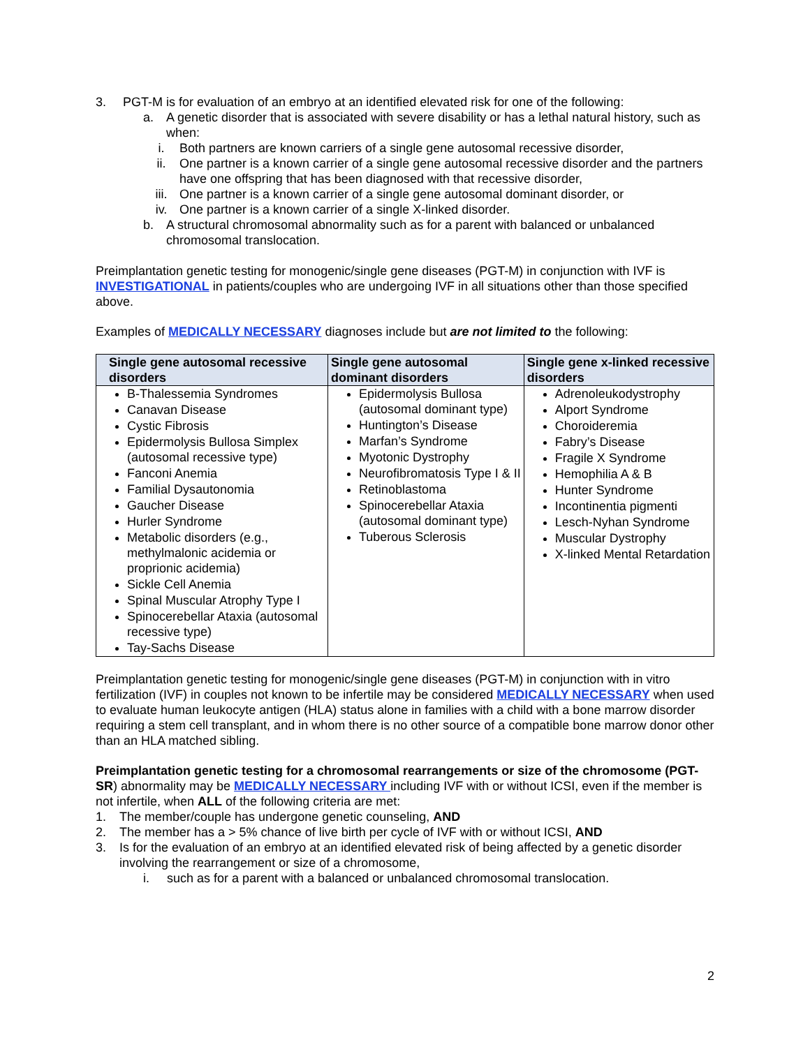3. PGT-M is for evaluation of an embryo at an identified elevated risk for one of the following:
a. A genetic disorder that is associated with severe disability or has a lethal natural history, such as when:
i. Both partners are known carriers of a single gene autosomal recessive disorder,
ii. One partner is a known carrier of a single gene autosomal recessive disorder and the partners have one offspring that has been diagnosed with that recessive disorder,
iii. One partner is a known carrier of a single gene autosomal dominant disorder, or
iv. One partner is a known carrier of a single X-linked disorder.
b. A structural chromosomal abnormality such as for a parent with balanced or unbalanced chromosomal translocation.
Preimplantation genetic testing for monogenic/single gene diseases (PGT-M) in conjunction with IVF is INVESTIGATIONAL in patients/couples who are undergoing IVF in all situations other than those specified above.
Examples of MEDICALLY NECESSARY diagnoses include but are not limited to the following:
| Single gene autosomal recessive disorders | Single gene autosomal dominant disorders | Single gene x-linked recessive disorders |
| --- | --- | --- |
| B-Thalessemia Syndromes Canavan Disease Cystic Fibrosis Epidermolysis Bullosa Simplex (autosomal recessive type) Fanconi Anemia Familial Dysautonomia Gaucher Disease Hurler Syndrome Metabolic disorders (e.g., methylmalonic acidemia or proprionic acidemia) Sickle Cell Anemia Spinal Muscular Atrophy Type I Spinocerebellar Ataxia (autosomal recessive type) Tay-Sachs Disease | Epidermolysis Bullosa (autosomal dominant type) Huntington’s Disease Marfan’s Syndrome Myotonic Dystrophy Neurofibromatosis Type I & II Retinoblastoma Spinocerebellar Ataxia (autosomal dominant type) Tuberous Sclerosis | Adrenoleukodystrophy Alport Syndrome Choroideremia Fabry’s Disease Fragile X Syndrome Hemophilia A & B Hunter Syndrome Incontinentia pigmenti Lesch-Nyhan Syndrome Muscular Dystrophy X-linked Mental Retardation |
Preimplantation genetic testing for monogenic/single gene diseases (PGT-M) in conjunction with in vitro fertilization (IVF) in couples not known to be infertile may be considered MEDICALLY NECESSARY when used to evaluate human leukocyte antigen (HLA) status alone in families with a child with a bone marrow disorder requiring a stem cell transplant, and in whom there is no other source of a compatible bone marrow donor other than an HLA matched sibling.
Preimplantation genetic testing for a chromosomal rearrangements or size of the chromosome (PGT-SR) abnormality may be MEDICALLY NECESSARY including IVF with or without ICSI, even if the member is not infertile, when ALL of the following criteria are met:
1. The member/couple has undergone genetic counseling, AND
2. The member has a > 5% chance of live birth per cycle of IVF with or without ICSI, AND
3. Is for the evaluation of an embryo at an identified elevated risk of being affected by a genetic disorder involving the rearrangement or size of a chromosome,
i. such as for a parent with a balanced or unbalanced chromosomal translocation.
2